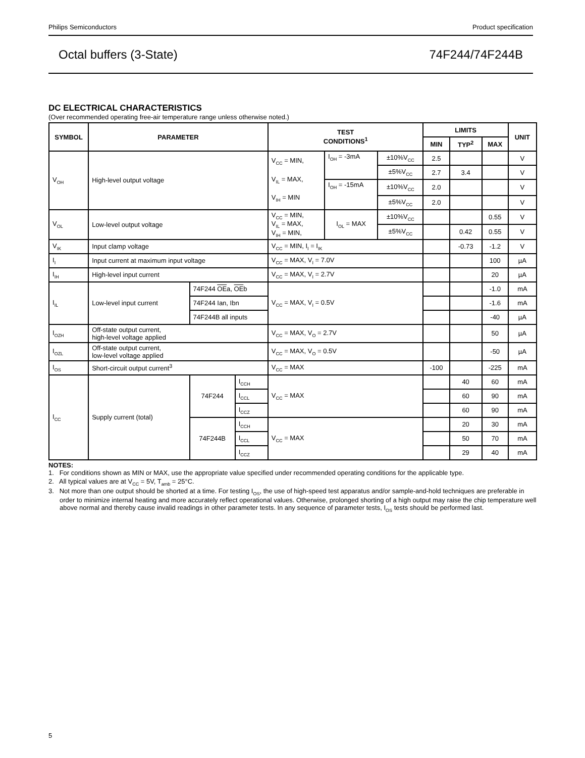Philips Semiconductors Product specification
Octal buffers (3-State) 74F244/74F244B
DC ELECTRICAL CHARACTERISTICS
(Over recommended operating free-air temperature range unless otherwise noted.)
| SYMBOL | PARAMETER | | | TEST CONDITIONS<sup>1</sup> | | | LIMITS | | | UNIT |
| --- | --- | --- | --- | --- | --- | --- | --- | --- | --- | --- |
| | | | | | | | MIN | TYP<sup>2</sup> | MAX | |
| V<sub>OH</sub> | High-level output voltage | | | V<sub>CC</sub> = MIN, V<sub>IL</sub> = MAX, V<sub>IH</sub> = MIN | I<sub>OH</sub> = -3mA | ±10%V<sub>CC</sub> | 2.5 | | | V |
| | | | | | | ±5%V<sub>CC</sub> | 2.7 | 3.4 | | V |
| | | | | | I<sub>OH</sub> = -15mA | ±10%V<sub>CC</sub> | 2.0 | | | V |
| | | | | | | ±5%V<sub>CC</sub> | 2.0 | | | V |
| V<sub>OL</sub> | Low-level output voltage | | | V<sub>CC</sub> = MIN, V<sub>IL</sub> = MAX, V<sub>IH</sub> = MIN, | I<sub>OL</sub> = MAX | ±10%V<sub>CC</sub> | | | 0.55 | V |
| | | | | | | ±5%V<sub>CC</sub> | | 0.42 | 0.55 | V |
| V<sub>IK</sub> | Input clamp voltage | | | V<sub>CC</sub> = MIN, I<sub>I</sub> = I<sub>IK</sub> | | | | -0.73 | -1.2 | V |
| I<sub>I</sub> | Input current at maximum input voltage | | | V<sub>CC</sub> = MAX, V<sub>I</sub> = 7.0V | | | | | 100 | µA |
| I<sub>IH</sub> | High-level input current | | | V<sub>CC</sub> = MAX, V<sub>I</sub> = 2.7V | | | | | 20 | µA |
| I<sub>IL</sub> | Low-level input current | 74F244 OE a, OE b | | V<sub>CC</sub> = MAX, V<sub>I</sub> = 0.5V | | | | | -1.0 | mA |
| | | 74F244 Ian, Ibn | | | | | | | -1.6 | mA |
| | | 74F244B all inputs | | | | | | | -40 | µA |
| I<sub>OZH</sub> | Off-state output current, high-level voltage applied | | | V<sub>CC</sub> = MAX, V<sub>O</sub> = 2.7V | | | | | 50 | µA |
| I<sub>OZL</sub> | Off-state output current, low-level voltage applied | | | V<sub>CC</sub> = MAX, V<sub>O</sub> = 0.5V | | | | | -50 | µA |
| I<sub>OS</sub> | Short-circuit output current<sup>3</sup> | | | V<sub>CC</sub> = MAX | | | -100 | | -225 | mA |
| I<sub>CC</sub> | Supply current (total) | 74F244 | I<sub>CCH</sub> | V<sub>CC</sub> = MAX | | | | 40 | 60 | mA |
| | | | I<sub>CCL</sub> | | | | | 60 | 90 | mA |
| | | | I<sub>CCZ</sub> | | | | | 60 | 90 | mA |
| | | 74F244B | I<sub>CCH</sub> | V<sub>CC</sub> = MAX | | | | 20 | 30 | mA |
| | | | I<sub>CCL</sub> | | | | | 50 | 70 | mA |
| | | | I<sub>CCZ</sub> | | | | | 29 | 40 | mA |
NOTES:
1. For conditions shown as MIN or MAX, use the appropriate value specified under recommended operating conditions for the applicable type.
2. All typical values are at V<sub>CC</sub> = 5V, T<sub>amb</sub> = 25°C.
3. Not more than one output should be shorted at a time. For testing I<sub>OS</sub>, the use of high-speed test apparatus and/or sample-and-hold techniques are preferable in order to minimize internal heating and more accurately reflect operational values. Otherwise, prolonged shorting of a high output may raise the chip temperature well above normal and thereby cause invalid readings in other parameter tests. In any sequence of parameter tests, I<sub>OS</sub> tests should be performed last.
5